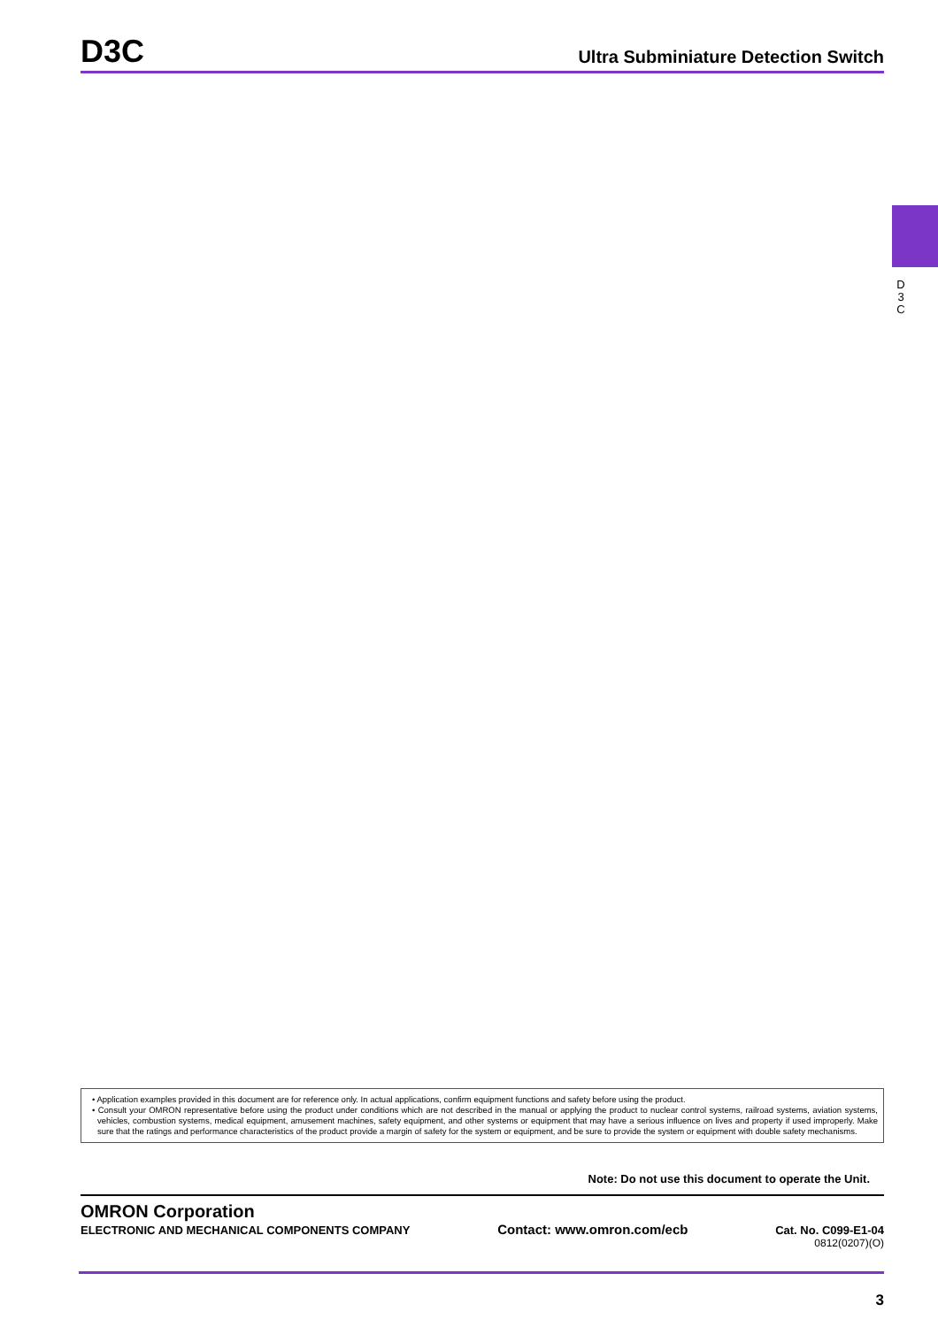D3C
Ultra Subminiature Detection Switch
D
3
C
• Application examples provided in this document are for reference only. In actual applications, confirm equipment functions and safety before using the product.
• Consult your OMRON representative before using the product under conditions which are not described in the manual or applying the product to nuclear control systems, railroad systems, aviation systems, vehicles, combustion systems, medical equipment, amusement machines, safety equipment, and other systems or equipment that may have a serious influence on lives and property if used improperly. Make sure that the ratings and performance characteristics of the product provide a margin of safety for the system or equipment, and be sure to provide the system or equipment with double safety mechanisms.
Note: Do not use this document to operate the Unit.
OMRON Corporation
ELECTRONIC AND MECHANICAL COMPONENTS COMPANY Contact: www.omron.com/ecb Cat. No. C099-E1-04
0812(0207)(O)
3